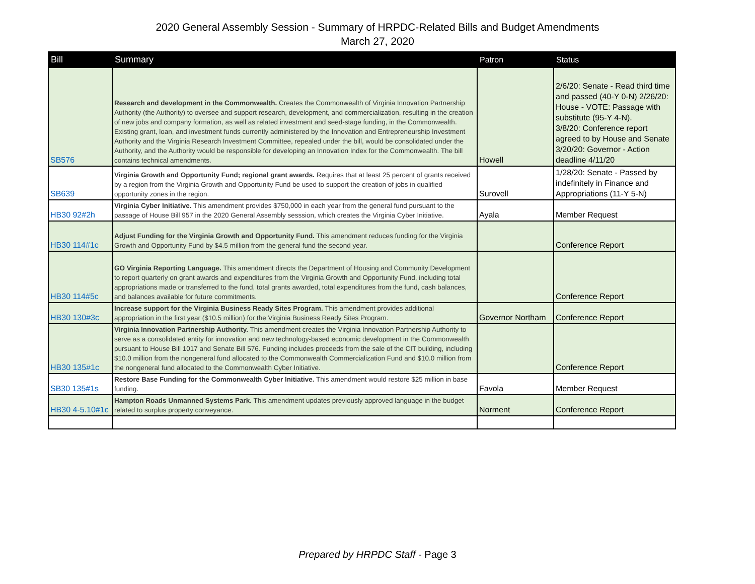2020 General Assembly Session - Summary of HRPDC-Related Bills and Budget Amendments
March 27, 2020
| Bill | Summary | Patron | Status |
| --- | --- | --- | --- |
| SB576 | Research and development in the Commonwealth. Creates the Commonwealth of Virginia Innovation Partnership Authority (the Authority) to oversee and support research, development, and commercialization, resulting in the creation of new jobs and company formation, as well as related investment and seed-stage funding, in the Commonwealth. Existing grant, loan, and investment funds currently administered by the Innovation and Entrepreneurship Investment Authority and the Virginia Research Investment Committee, repealed under the bill, would be consolidated under the Authority, and the Authority would be responsible for developing an Innovation Index for the Commonwealth. The bill contains technical amendments. | Howell | 2/6/20: Senate - Read third time and passed (40-Y 0-N) 2/26/20: House - VOTE: Passage with substitute (95-Y 4-N). 3/8/20: Conference report agreed to by House and Senate 3/20/20: Governor - Action deadline 4/11/20 |
| SB639 | Virginia Growth and Opportunity Fund; regional grant awards. Requires that at least 25 percent of grants received by a region from the Virginia Growth and Opportunity Fund be used to support the creation of jobs in qualified opportunity zones in the region. | Surovell | 1/28/20: Senate - Passed by indefinitely in Finance and Appropriations (11-Y 5-N) |
| HB30 92#2h | Virginia Cyber Initiative. This amendment provides $750,000 in each year from the general fund pursuant to the passage of House Bill 957 in the 2020 General Assembly sesssion, which creates the Virginia Cyber Initiative. | Ayala | Member Request |
| HB30 114#1c | Adjust Funding for the Virginia Growth and Opportunity Fund. This amendment reduces funding for the Virginia Growth and Opportunity Fund by $4.5 million from the general fund the second year. | | Conference Report |
| HB30 114#5c | GO Virginia Reporting Language. This amendment directs the Department of Housing and Community Development to report quarterly on grant awards and expenditures from the Virginia Growth and Opportunity Fund, including total appropriations made or transferred to the fund, total grants awarded, total expenditures from the fund, cash balances, and balances available for future commitments. | | Conference Report |
| HB30 130#3c | Increase support for the Virginia Business Ready Sites Program. This amendment provides additional appropriation in the first year ($10.5 million) for the Virginia Business Ready Sites Program. | Governor Northam | Conference Report |
| HB30 135#1c | Virginia Innovation Partnership Authority. This amendment creates the Virginia Innovation Partnership Authority to serve as a consolidated entity for innovation and new technology-based economic development in the Commonwealth pursuant to House Bill 1017 and Senate Bill 576. Funding includes proceeds from the sale of the CIT building, including $10.0 million from the nongeneral fund allocated to the Commonwealth Commercialization Fund and $10.0 million from the nongeneral fund allocated to the Commonwealth Cyber Initiative. | | Conference Report |
| SB30 135#1s | Restore Base Funding for the Commonwealth Cyber Initiative. This amendment would restore $25 million in base funding. | Favola | Member Request |
| HB30 4-5.10#1c | Hampton Roads Unmanned Systems Park. This amendment updates previously approved language in the budget related to surplus property conveyance. | Norment | Conference Report |
Prepared by HRPDC Staff - Page 3